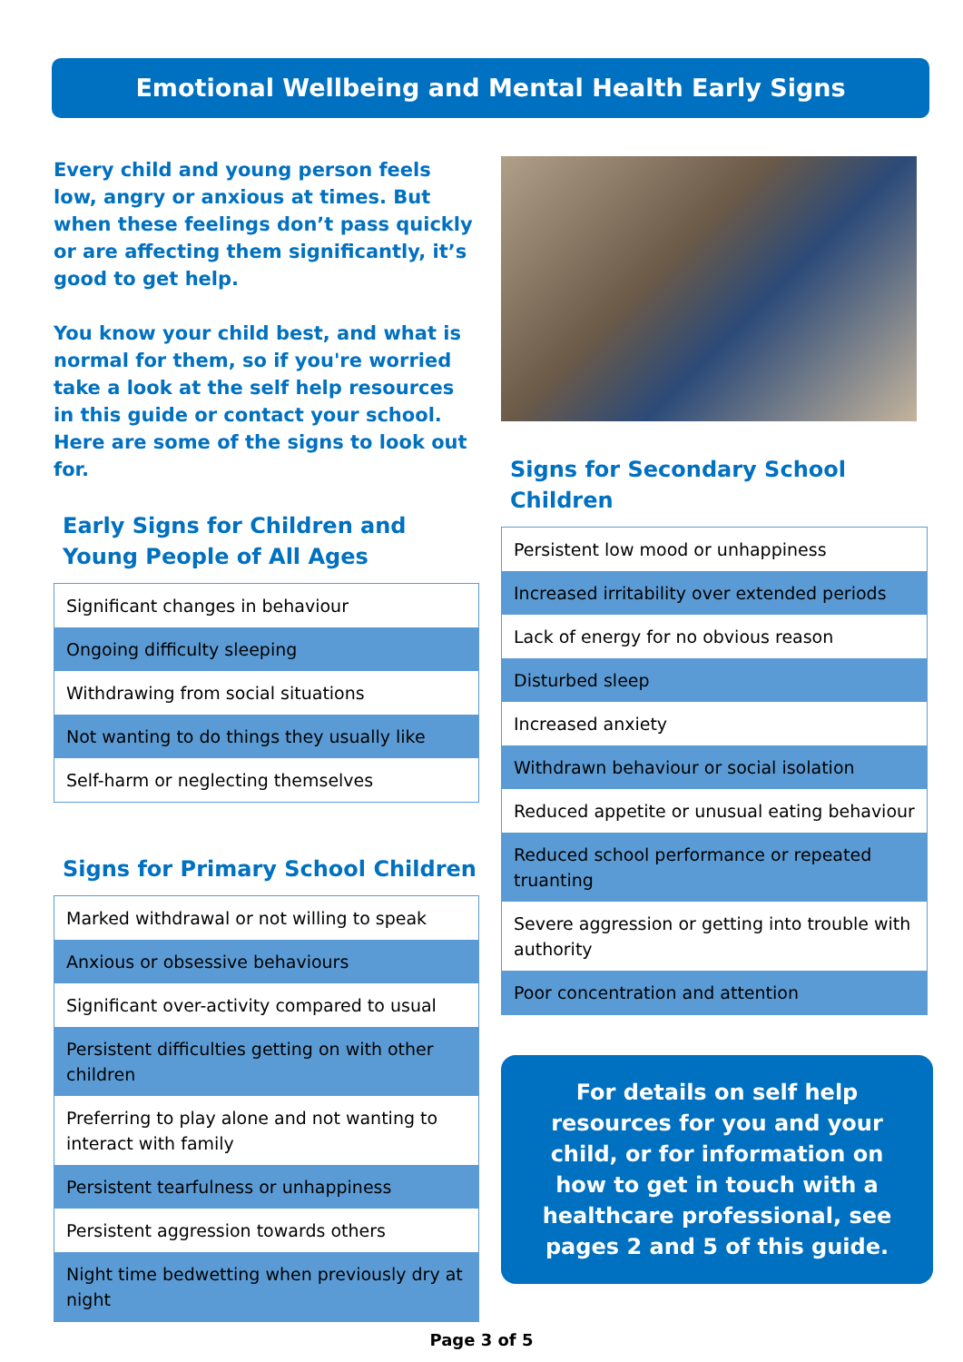Emotional Wellbeing and Mental Health Early Signs
Every child and young person feels low, angry or anxious at times. But when these feelings don’t pass quickly or are affecting them significantly, it’s good to get help.
You know your child best, and what is normal for them, so if you're worried take a look at the self help resources in this guide or contact your school. Here are some of the signs to look out for.
Early Signs for Children and Young People of All Ages
| Significant changes in behaviour |
| Ongoing difficulty sleeping |
| Withdrawing from social situations |
| Not wanting to do things they usually like |
| Self-harm or neglecting themselves |
Signs for Primary School Children
| Marked withdrawal or not willing to speak |
| Anxious or obsessive behaviours |
| Significant over-activity compared to usual |
| Persistent difficulties getting on with other children |
| Preferring to play alone and not wanting to interact with family |
| Persistent tearfulness or unhappiness |
| Persistent aggression towards others |
| Night time bedwetting when previously dry at night |
Signs for Secondary School Children
| Persistent low mood or unhappiness |
| Increased irritability over extended periods |
| Lack of energy for no obvious reason |
| Disturbed sleep |
| Increased anxiety |
| Withdrawn behaviour or social isolation |
| Reduced appetite or unusual eating behaviour |
| Reduced school performance or repeated truanting |
| Severe aggression or getting into trouble with authority |
| Poor concentration and attention |
For details on self help resources for you and your child, or for information on how to get in touch with a healthcare professional, see pages 2 and 5 of this guide.
Page 3 of 5